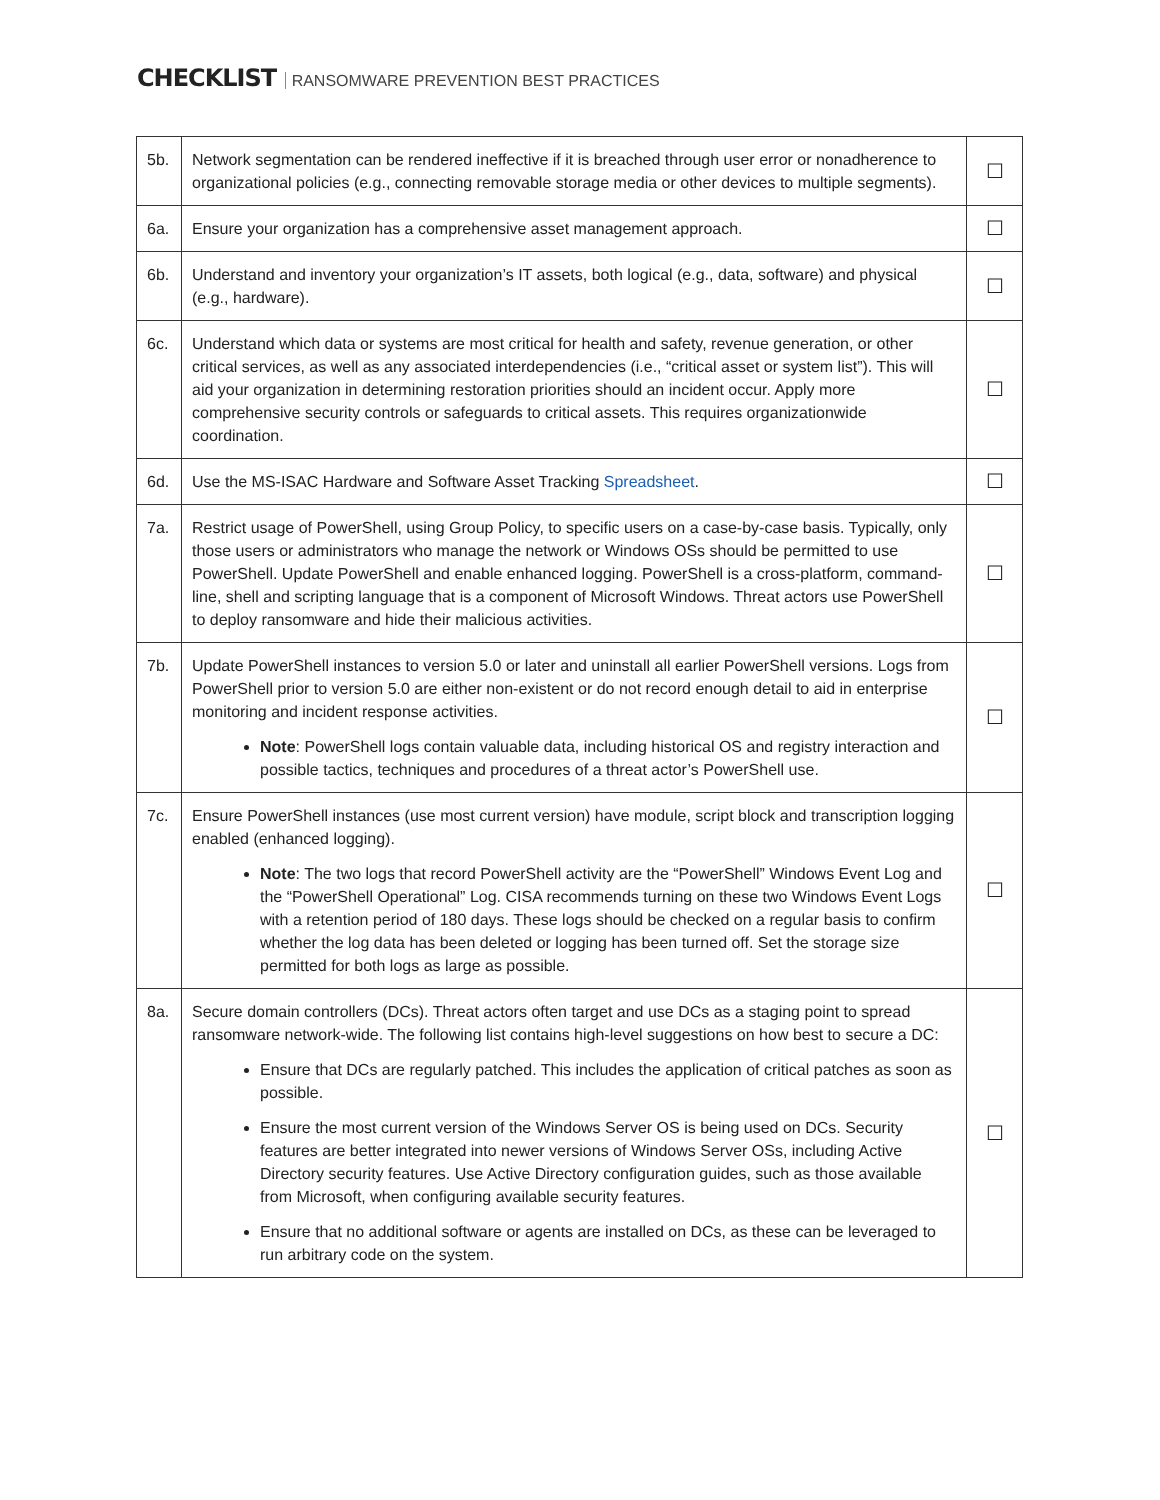CHECKLIST RANSOMWARE PREVENTION BEST PRACTICES
| 5b. | Network segmentation can be rendered ineffective if it is breached through user error or nonadherence to organizational policies (e.g., connecting removable storage media or other devices to multiple segments). | ☐ |
| 6a. | Ensure your organization has a comprehensive asset management approach. | ☐ |
| 6b. | Understand and inventory your organization’s IT assets, both logical (e.g., data, software) and physical (e.g., hardware). | ☐ |
| 6c. | Understand which data or systems are most critical for health and safety, revenue generation, or other critical services, as well as any associated interdependencies (i.e., “critical asset or system list”). This will aid your organization in determining restoration priorities should an incident occur. Apply more comprehensive security controls or safeguards to critical assets. This requires organizationwide coordination. | ☐ |
| 6d. | Use the MS-ISAC Hardware and Software Asset Tracking Spreadsheet . | ☐ |
| 7a. | Restrict usage of PowerShell, using Group Policy, to specific users on a case-by-case basis. Typically, only those users or administrators who manage the network or Windows OSs should be permitted to use PowerShell. Update PowerShell and enable enhanced logging. PowerShell is a cross-platform, command-line, shell and scripting language that is a component of Microsoft Windows. Threat actors use PowerShell to deploy ransomware and hide their malicious activities. | ☐ |
| 7b. | Update PowerShell instances to version 5.0 or later and uninstall all earlier PowerShell versions. Logs from PowerShell prior to version 5.0 are either non-existent or do not record enough detail to aid in enterprise monitoring and incident response activities. Note : PowerShell logs contain valuable data, including historical OS and registry interaction and possible tactics, techniques and procedures of a threat actor’s PowerShell use. | ☐ |
| 7c. | Ensure PowerShell instances (use most current version) have module, script block and transcription logging enabled (enhanced logging). Note : The two logs that record PowerShell activity are the “PowerShell” Windows Event Log and the “PowerShell Operational” Log. CISA recommends turning on these two Windows Event Logs with a retention period of 180 days. These logs should be checked on a regular basis to confirm whether the log data has been deleted or logging has been turned off. Set the storage size permitted for both logs as large as possible. | ☐ |
| 8a. | Secure domain controllers (DCs). Threat actors often target and use DCs as a staging point to spread ransomware network-wide. The following list contains high-level suggestions on how best to secure a DC: Ensure that DCs are regularly patched. This includes the application of critical patches as soon as possible. Ensure the most current version of the Windows Server OS is being used on DCs. Security features are better integrated into newer versions of Windows Server OSs, including Active Directory security features. Use Active Directory configuration guides, such as those available from Microsoft, when configuring available security features. Ensure that no additional software or agents are installed on DCs, as these can be leveraged to run arbitrary code on the system. | ☐ |